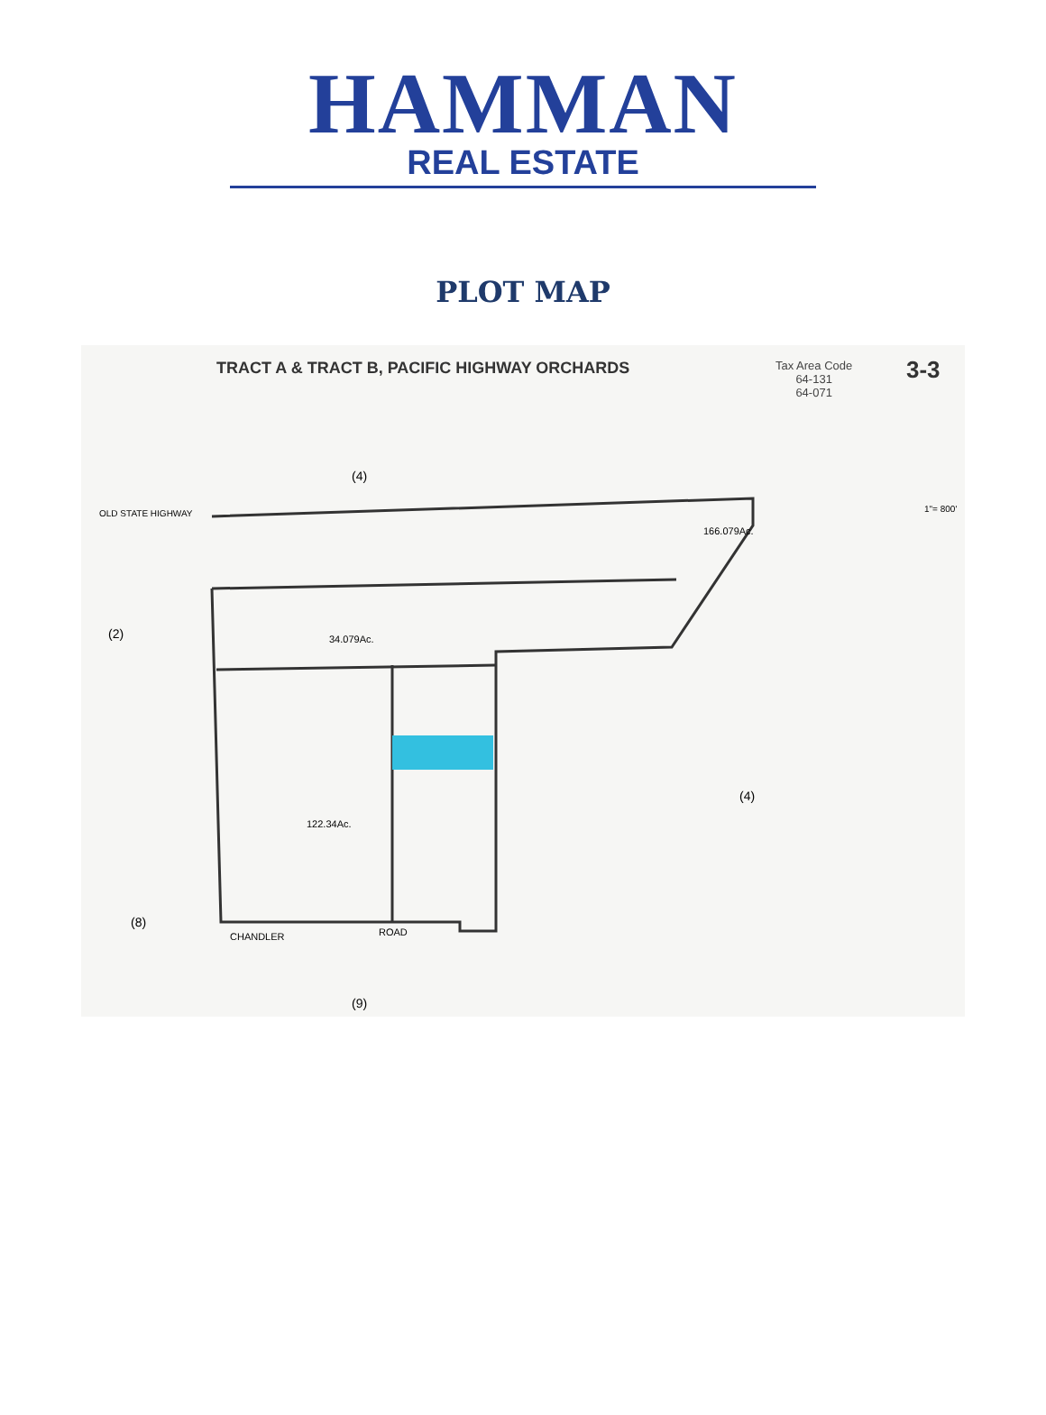HAMMAN
REAL ESTATE
PLOT MAP
OLD STATE HIGHWAY
(4)
(4)
(2)
(8)
(9)
166.079Ac.
34.079Ac.
122.34Ac.
CHANDLER
ROAD
1"= 800'
TRACT A & TRACT B, PACIFIC HIGHWAY ORCHARDS
Tax Area Code
64-131
64-071
3-3